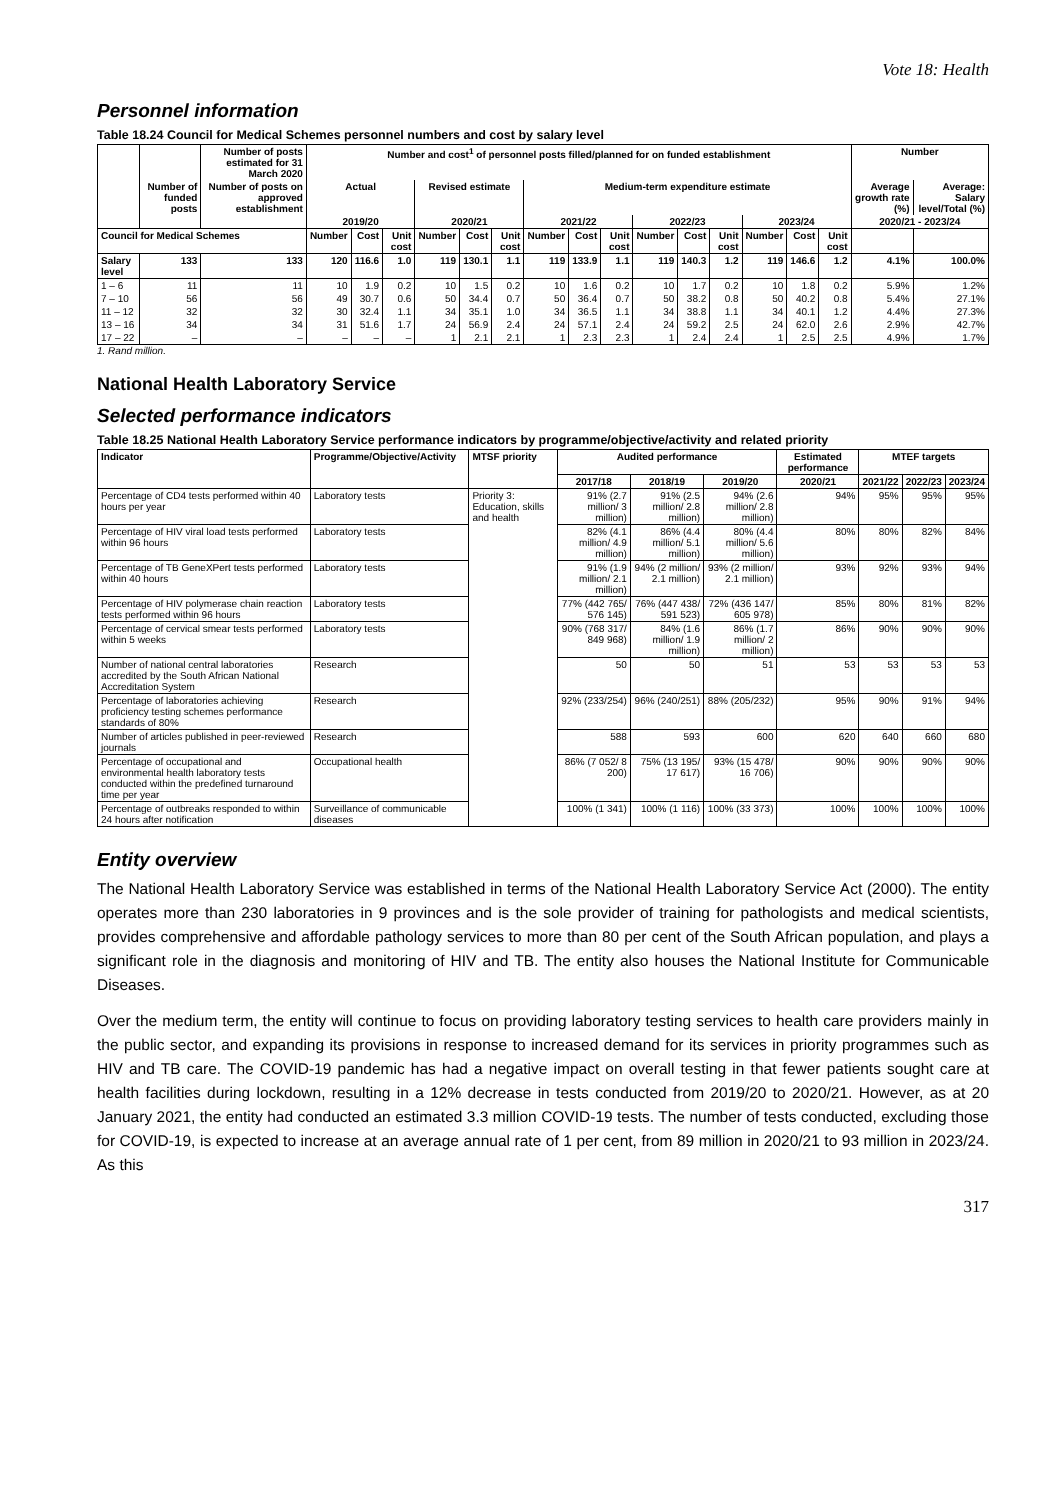Vote 18: Health
Personnel information
Table 18.24 Council for Medical Schemes personnel numbers and cost by salary level
| | | Number of posts estimated for 31 March 2020 | Number and cost<sup>1</sup> of personnel posts filled/planned for on funded establishment | | | | | | | | | | | | | | | Number | |
| --- | --- | --- | --- | --- | --- | --- | --- | --- | --- | --- | --- | --- | --- | --- | --- | --- | --- | --- | --- |
| | Number of funded posts | Number of posts on approved establishment | Actual | | | Revised estimate | | | Medium-term expenditure estimate | | | | | | | | | Average growth rate (%) | Average: Salary level/Total (%) |
| | | | 2019/20 | | | 2020/21 | | | 2021/22 | | | 2022/23 | | | 2023/24 | | | 2020/21 - 2023/24 | |
| Council for Medical Schemes | | | Number | Cost | Unit cost | Number | Cost | Unit cost | Number | Cost | Unit cost | Number | Cost | Unit cost | Number | Cost | Unit cost | | |
| Salary level | 133 | 133 | 120 | 116.6 | 1.0 | 119 | 130.1 | 1.1 | 119 | 133.9 | 1.1 | 119 | 140.3 | 1.2 | 119 | 146.6 | 1.2 | 4.1% | 100.0% |
| 1 – 6 | 11 | 11 | 10 | 1.9 | 0.2 | 10 | 1.5 | 0.2 | 10 | 1.6 | 0.2 | 10 | 1.7 | 0.2 | 10 | 1.8 | 0.2 | 5.9% | 1.2% |
| 7 – 10 | 56 | 56 | 49 | 30.7 | 0.6 | 50 | 34.4 | 0.7 | 50 | 36.4 | 0.7 | 50 | 38.2 | 0.8 | 50 | 40.2 | 0.8 | 5.4% | 27.1% |
| 11 – 12 | 32 | 32 | 30 | 32.4 | 1.1 | 34 | 35.1 | 1.0 | 34 | 36.5 | 1.1 | 34 | 38.8 | 1.1 | 34 | 40.1 | 1.2 | 4.4% | 27.3% |
| 13 – 16 | 34 | 34 | 31 | 51.6 | 1.7 | 24 | 56.9 | 2.4 | 24 | 57.1 | 2.4 | 24 | 59.2 | 2.5 | 24 | 62.0 | 2.6 | 2.9% | 42.7% |
| 17 – 22 | – | – | – | – | – | 1 | 2.1 | 2.1 | 1 | 2.3 | 2.3 | 1 | 2.4 | 2.4 | 1 | 2.5 | 2.5 | 4.9% | 1.7% |
1. Rand million.
National Health Laboratory Service
Selected performance indicators
Table 18.25 National Health Laboratory Service performance indicators by programme/objective/activity and related priority
| Indicator | Programme/Objective/Activity | MTSF priority | Audited performance | | | Estimated performance | MTEF targets | | |
| --- | --- | --- | --- | --- | --- | --- | --- | --- | --- |
| | | | 2017/18 | 2018/19 | 2019/20 | 2020/21 | 2021/22 | 2022/23 | 2023/24 |
| Percentage of CD4 tests performed within 40 hours per year | Laboratory tests | Priority 3: Education, skills and health | 91% (2.7 million/ 3 million) | 91% (2.5 million/ 2.8 million) | 94% (2.6 million/ 2.8 million) | 94% | 95% | 95% | 95% |
| Percentage of HIV viral load tests performed within 96 hours | Laboratory tests | | 82% (4.1 million/ 4.9 million) | 86% (4.4 million/ 5.1 million) | 80% (4.4 million/ 5.6 million) | 80% | 80% | 82% | 84% |
| Percentage of TB GeneXPert tests performed within 40 hours | Laboratory tests | | 91% (1.9 million/ 2.1 million) | 94% (2 million/ 2.1 million) | 93% (2 million/ 2.1 million) | 93% | 92% | 93% | 94% |
| Percentage of HIV polymerase chain reaction tests performed within 96 hours | Laboratory tests | | 77% (442 765/ 576 145) | 76% (447 438/ 591 523) | 72% (436 147/ 605 978) | 85% | 80% | 81% | 82% |
| Percentage of cervical smear tests performed within 5 weeks | Laboratory tests | | 90% (768 317/ 849 968) | 84% (1.6 million/ 1.9 million) | 86% (1.7 million/ 2 million) | 86% | 90% | 90% | 90% |
| Number of national central laboratories accredited by the South African National Accreditation System | Research | | 50 | 50 | 51 | 53 | 53 | 53 | 53 |
| Percentage of laboratories achieving proficiency testing schemes performance standards of 80% | Research | | 92% (233/254) | 96% (240/251) | 88% (205/232) | 95% | 90% | 91% | 94% |
| Number of articles published in peer-reviewed journals | Research | | 588 | 593 | 600 | 620 | 640 | 660 | 680 |
| Percentage of occupational and environmental health laboratory tests conducted within the predefined turnaround time per year | Occupational health | | 86% (7 052/ 8 200) | 75% (13 195/ 17 617) | 93% (15 478/ 16 706) | 90% | 90% | 90% | 90% |
| Percentage of outbreaks responded to within 24 hours after notification | Surveillance of communicable diseases | | 100% (1 341) | 100% (1 116) | 100% (33 373) | 100% | 100% | 100% | 100% |
Entity overview
The National Health Laboratory Service was established in terms of the National Health Laboratory Service Act (2000). The entity operates more than 230 laboratories in 9 provinces and is the sole provider of training for pathologists and medical scientists, provides comprehensive and affordable pathology services to more than 80 per cent of the South African population, and plays a significant role in the diagnosis and monitoring of HIV and TB. The entity also houses the National Institute for Communicable Diseases.
Over the medium term, the entity will continue to focus on providing laboratory testing services to health care providers mainly in the public sector, and expanding its provisions in response to increased demand for its services in priority programmes such as HIV and TB care. The COVID-19 pandemic has had a negative impact on overall testing in that fewer patients sought care at health facilities during lockdown, resulting in a 12% decrease in tests conducted from 2019/20 to 2020/21. However, as at 20 January 2021, the entity had conducted an estimated 3.3 million COVID-19 tests. The number of tests conducted, excluding those for COVID-19, is expected to increase at an average annual rate of 1 per cent, from 89 million in 2020/21 to 93 million in 2023/24. As this
317